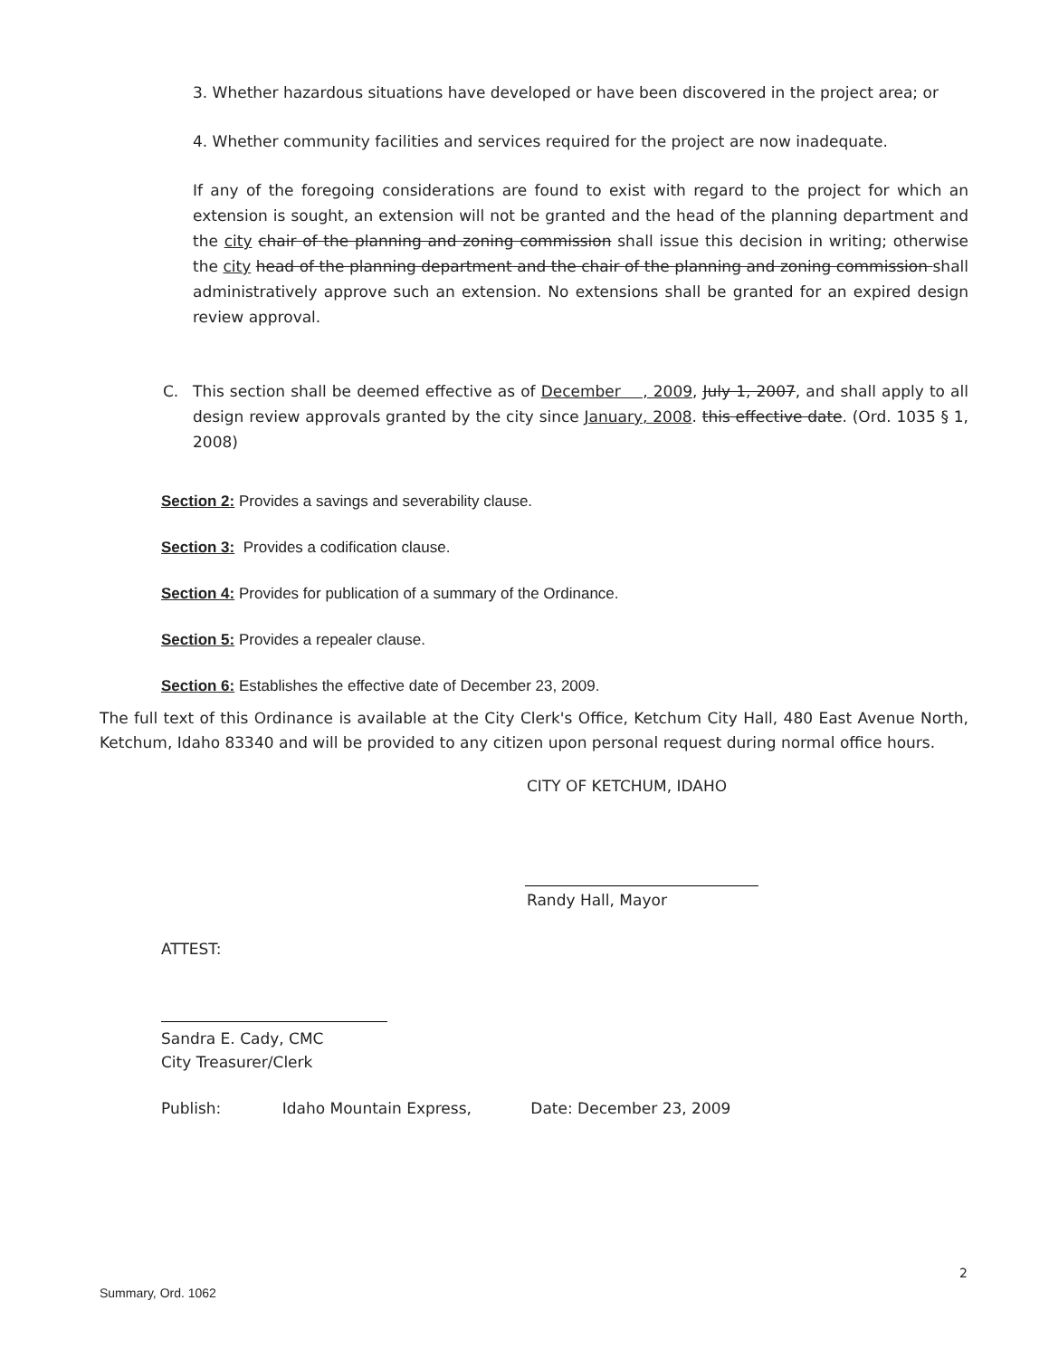3. Whether hazardous situations have developed or have been discovered in the project area; or
4. Whether community facilities and services required for the project are now inadequate.
If any of the foregoing considerations are found to exist with regard to the project for which an extension is sought, an extension will not be granted and the head of the planning department and the city chair of the planning and zoning commission shall issue this decision in writing; otherwise the city head of the planning department and the chair of the planning and zoning commission shall administratively approve such an extension. No extensions shall be granted for an expired design review approval.
C. This section shall be deemed effective as of December , 2009, July 1, 2007, and shall apply to all design review approvals granted by the city since January, 2008. this effective date. (Ord. 1035 § 1, 2008)
Section 2: Provides a savings and severability clause.
Section 3: Provides a codification clause.
Section 4: Provides for publication of a summary of the Ordinance.
Section 5: Provides a repealer clause.
Section 6: Establishes the effective date of December 23, 2009.
The full text of this Ordinance is available at the City Clerk's Office, Ketchum City Hall, 480 East Avenue North, Ketchum, Idaho 83340 and will be provided to any citizen upon personal request during normal office hours.
CITY OF KETCHUM, IDAHO
Randy Hall, Mayor
ATTEST:
Sandra E. Cady, CMC
City Treasurer/Clerk
Publish: Idaho Mountain Express, Date: December 23, 2009
2
Summary, Ord. 1062